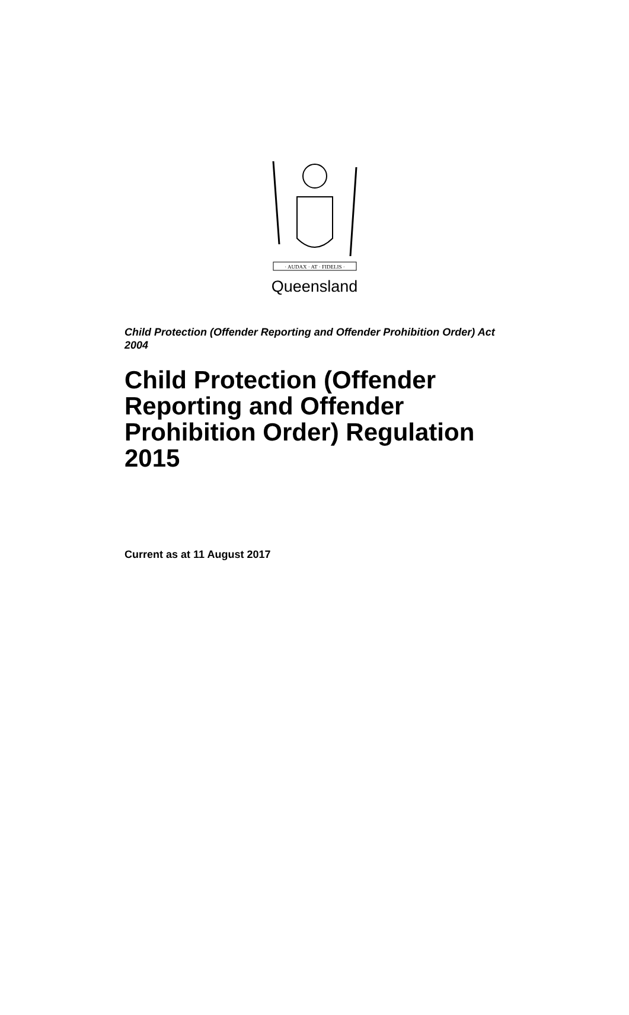· AUDAX · AT · FIDELIS ·
Queensland
Child Protection (Offender Reporting and Offender Prohibition Order) Act 2004
Child Protection (Offender Reporting and Offender Prohibition Order) Regulation 2015
Current as at 11 August 2017